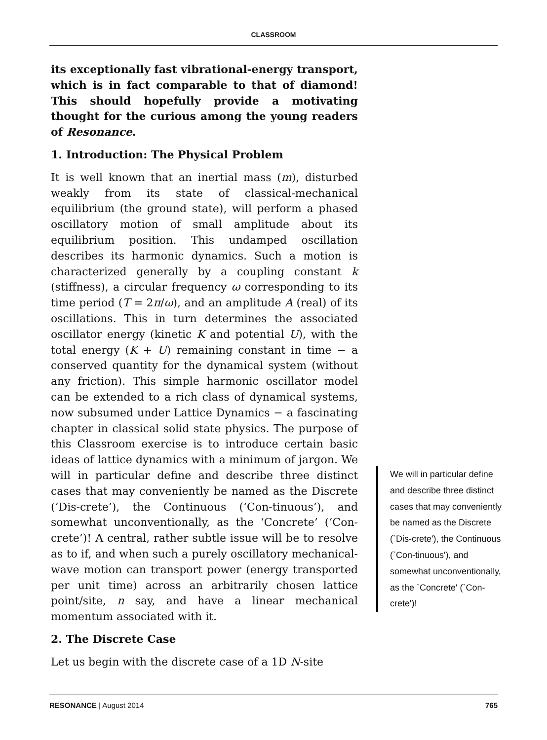CLASSROOM
its exceptionally fast vibrational-energy transport, which is in fact comparable to that of diamond! This should hopefully provide a motivating thought for the curious among the young readers of Resonance.
1. Introduction: The Physical Problem
It is well known that an inertial mass (m), disturbed weakly from its state of classical-mechanical equilibrium (the ground state), will perform a phased oscillatory motion of small amplitude about its equilibrium position. This undamped oscillation describes its harmonic dynamics. Such a motion is characterized generally by a coupling constant k (stiffness), a circular frequency ω corresponding to its time period (T = 2π/ω), and an amplitude A (real) of its oscillations. This in turn determines the associated oscillator energy (kinetic K and potential U), with the total energy (K + U) remaining constant in time − a conserved quantity for the dynamical system (without any friction). This simple harmonic oscillator model can be extended to a rich class of dynamical systems, now subsumed under Lattice Dynamics − a fascinating chapter in classical solid state physics. The purpose of this Classroom exercise is to introduce certain basic ideas of lattice dynamics with a minimum of jargon. We will in particular define and describe three distinct cases that may conveniently be named as the Discrete (‘Dis-crete’), the Continuous (‘Con-tinuous’), and somewhat unconventionally, as the ‘Concrete’ (‘Con-crete’)! A central, rather subtle issue will be to resolve as to if, and when such a purely oscillatory mechanical-wave motion can transport power (energy transported per unit time) across an arbitrarily chosen lattice point/site, n say, and have a linear mechanical momentum associated with it.
2. The Discrete Case
Let us begin with the discrete case of a 1D N-site
We will in particular define and describe three distinct cases that may conveniently be named as the Discrete (`Dis-crete'), the Continuous (`Con-tinuous'), and somewhat unconventionally, as the `Concrete' (`Con-crete')!
RESONANCE | August 2014 765